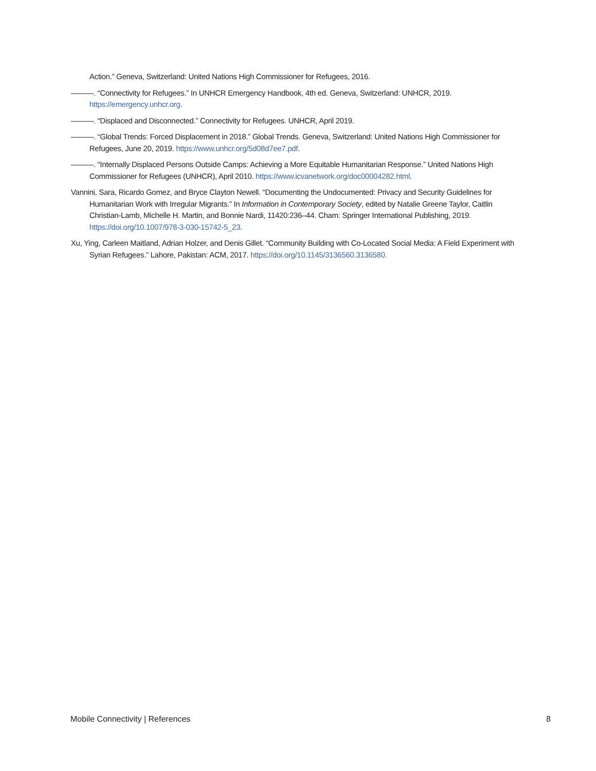Action.” Geneva, Switzerland: United Nations High Commissioner for Refugees, 2016.
———. “Connectivity for Refugees.” In UNHCR Emergency Handbook, 4th ed. Geneva, Switzerland: UNHCR, 2019. https://emergency.unhcr.org.
———. “Displaced and Disconnected.” Connectivity for Refugees. UNHCR, April 2019.
———. “Global Trends: Forced Displacement in 2018.” Global Trends. Geneva, Switzerland: United Nations High Commissioner for Refugees, June 20, 2019. https://www.unhcr.org/5d08d7ee7.pdf.
———. “Internally Displaced Persons Outside Camps: Achieving a More Equitable Humanitarian Response.” United Nations High Commissioner for Refugees (UNHCR), April 2010. https://www.icvanetwork.org/doc00004282.html.
Vannini, Sara, Ricardo Gomez, and Bryce Clayton Newell. “Documenting the Undocumented: Privacy and Security Guidelines for Humanitarian Work with Irregular Migrants.” In Information in Contemporary Society, edited by Natalie Greene Taylor, Caitlin Christian-Lamb, Michelle H. Martin, and Bonnie Nardi, 11420:236–44. Cham: Springer International Publishing, 2019. https://doi.org/10.1007/978-3-030-15742-5_23.
Xu, Ying, Carleen Maitland, Adrian Holzer, and Denis Gillet. “Community Building with Co-Located Social Media: A Field Experiment with Syrian Refugees.” Lahore, Pakistan: ACM, 2017. https://doi.org/10.1145/3136560.3136580.
Mobile Connectivity | References 8